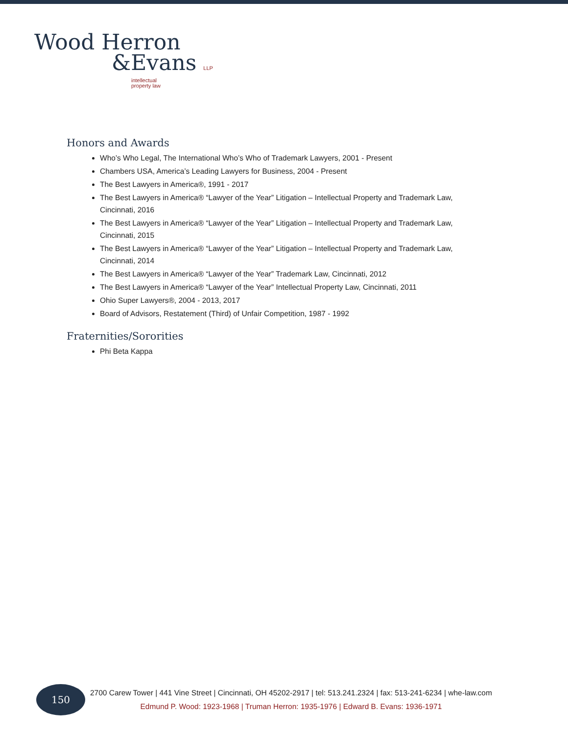Wood Herron
&Evans LLP
intellectual
property law
Honors and Awards
Who’s Who Legal, The International Who’s Who of Trademark Lawyers, 2001 - Present
Chambers USA, America’s Leading Lawyers for Business, 2004 - Present
The Best Lawyers in America®, 1991 - 2017
The Best Lawyers in America® “Lawyer of the Year” Litigation – Intellectual Property and Trademark Law, Cincinnati, 2016
The Best Lawyers in America® “Lawyer of the Year” Litigation – Intellectual Property and Trademark Law, Cincinnati, 2015
The Best Lawyers in America® “Lawyer of the Year” Litigation – Intellectual Property and Trademark Law, Cincinnati, 2014
The Best Lawyers in America® “Lawyer of the Year” Trademark Law, Cincinnati, 2012
The Best Lawyers in America® “Lawyer of the Year” Intellectual Property Law, Cincinnati, 2011
Ohio Super Lawyers®, 2004 - 2013, 2017
Board of Advisors, Restatement (Third) of Unfair Competition, 1987 - 1992
Fraternities/Sororities
Phi Beta Kappa
150
2700 Carew Tower | 441 Vine Street | Cincinnati, OH 45202-2917 | tel: 513.241.2324 | fax: 513-241-6234 | whe-law.com
Edmund P. Wood: 1923-1968 | Truman Herron: 1935-1976 | Edward B. Evans: 1936-1971